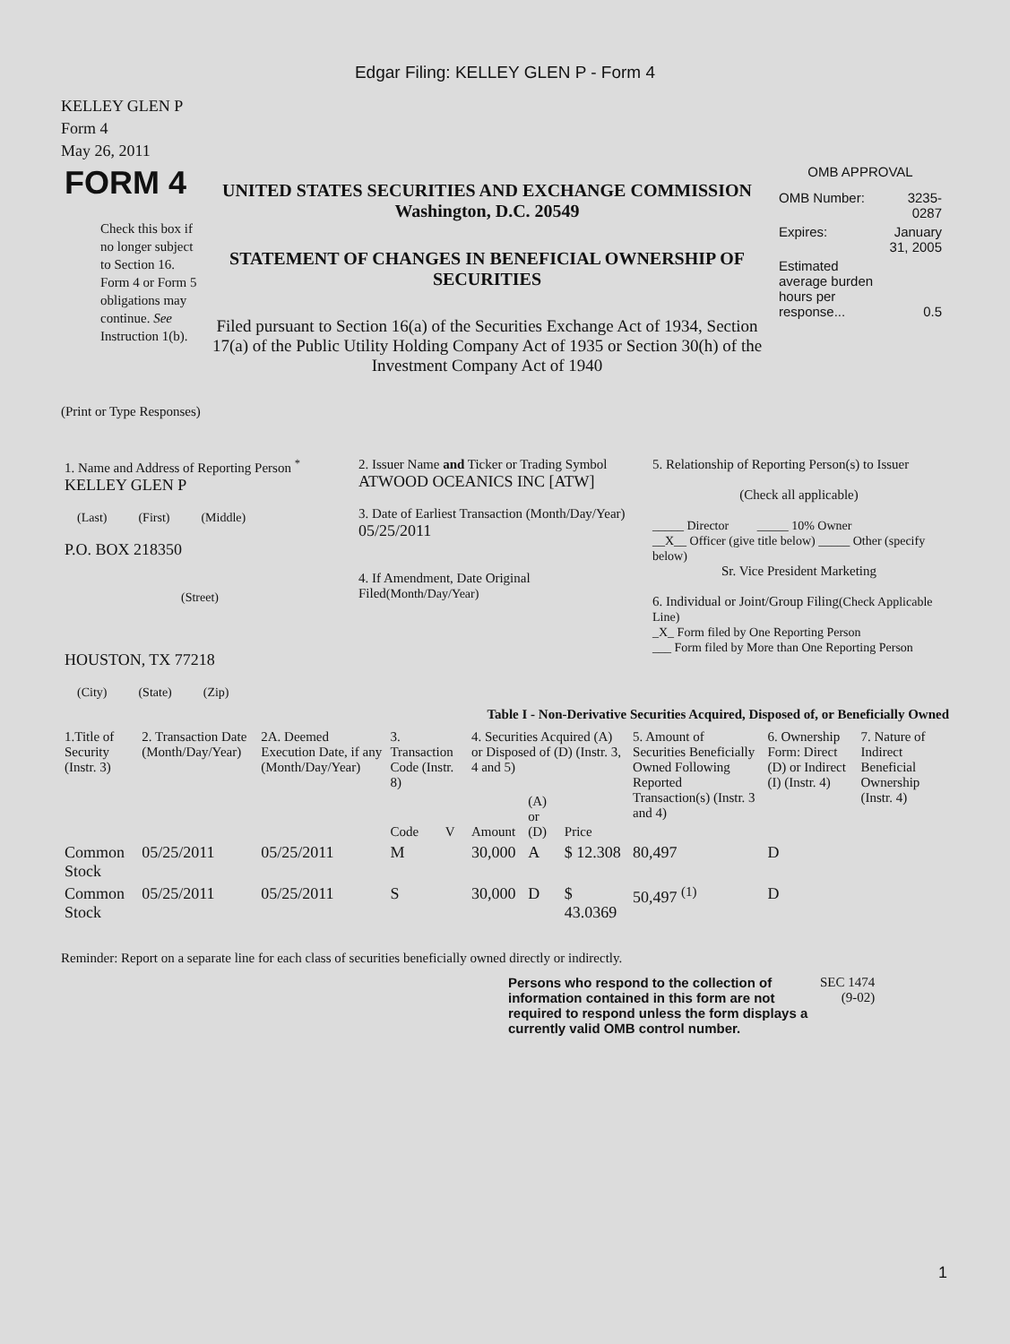Edgar Filing: KELLEY GLEN P - Form 4
KELLEY GLEN P
Form 4
May 26, 2011
| FORM 4 Check this box if no longer subject to Section 16. Form 4 or Form 5 obligations may continue. See Instruction 1(b). | UNITED STATES SECURITIES AND EXCHANGE COMMISSION Washington, D.C. 20549 STATEMENT OF CHANGES IN BENEFICIAL OWNERSHIP OF SECURITIES Filed pursuant to Section 16(a) of the Securities Exchange Act of 1934, Section 17(a) of the Public Utility Holding Company Act of 1935 or Section 30(h) of the Investment Company Act of 1940 | OMB APPROVAL / OMB Number: / 3235-0287 / / Expires: / January 31, 2005 / / Estimated average burden hours per response... / 0.5 / |
(Print or Type Responses)
| 1. Name and Address of Reporting Person <sup>*</sup> KELLEY GLEN P (Last) (First) (Middle) P.O. BOX 218350 (Street) HOUSTON, TX 77218 (City) (State) (Zip) | 2. Issuer Name and Ticker or Trading Symbol ATWOOD OCEANICS INC [ATW] 3. Date of Earliest Transaction (Month/Day/Year) 05/25/2011 4. If Amendment, Date Original Filed (Month/Day/Year) | 5. Relationship of Reporting Person(s) to Issuer (Check all applicable) _____ Director _____ 10% Owner __X__ Officer (give title below) _____ Other (specify below) Sr. Vice President Marketing 6. Individual or Joint/Group Filing (Check Applicable Line) _X_ Form filed by One Reporting Person ___ Form filed by More than One Reporting Person |
Table I - Non-Derivative Securities Acquired, Disposed of, or Beneficially Owned
| 1.Title of Security (Instr. 3) | 2. Transaction Date (Month/Day/Year) | 2A. Deemed Execution Date, if any (Month/Day/Year) | 3. Transaction Code (Instr. 8) | | 4. Securities Acquired (A) or Disposed of (D) (Instr. 3, 4 and 5) | | | 5. Amount of Securities Beneficially Owned Following Reported Transaction(s) (Instr. 3 and 4) | 6. Ownership Form: Direct (D) or Indirect (I) (Instr. 4) | 7. Nature of Indirect Beneficial Ownership (Instr. 4) |
| --- | --- | --- | --- | --- | --- | --- | --- | --- | --- | --- |
| | | | Code | V | Amount | (A) or (D) | Price | | | |
| Common Stock | 05/25/2011 | 05/25/2011 | M | | 30,000 | A | $ 12.308 | 80,497 | D | |
| Common Stock | 05/25/2011 | 05/25/2011 | S | | 30,000 | D | $ 43.0369 | 50,497 <sup>(1)</sup> | D | |
Reminder: Report on a separate line for each class of securities beneficially owned directly or indirectly.
| Persons who respond to the collection of information contained in this form are not required to respond unless the form displays a currently valid OMB control number. | SEC 1474 (9-02) |
1